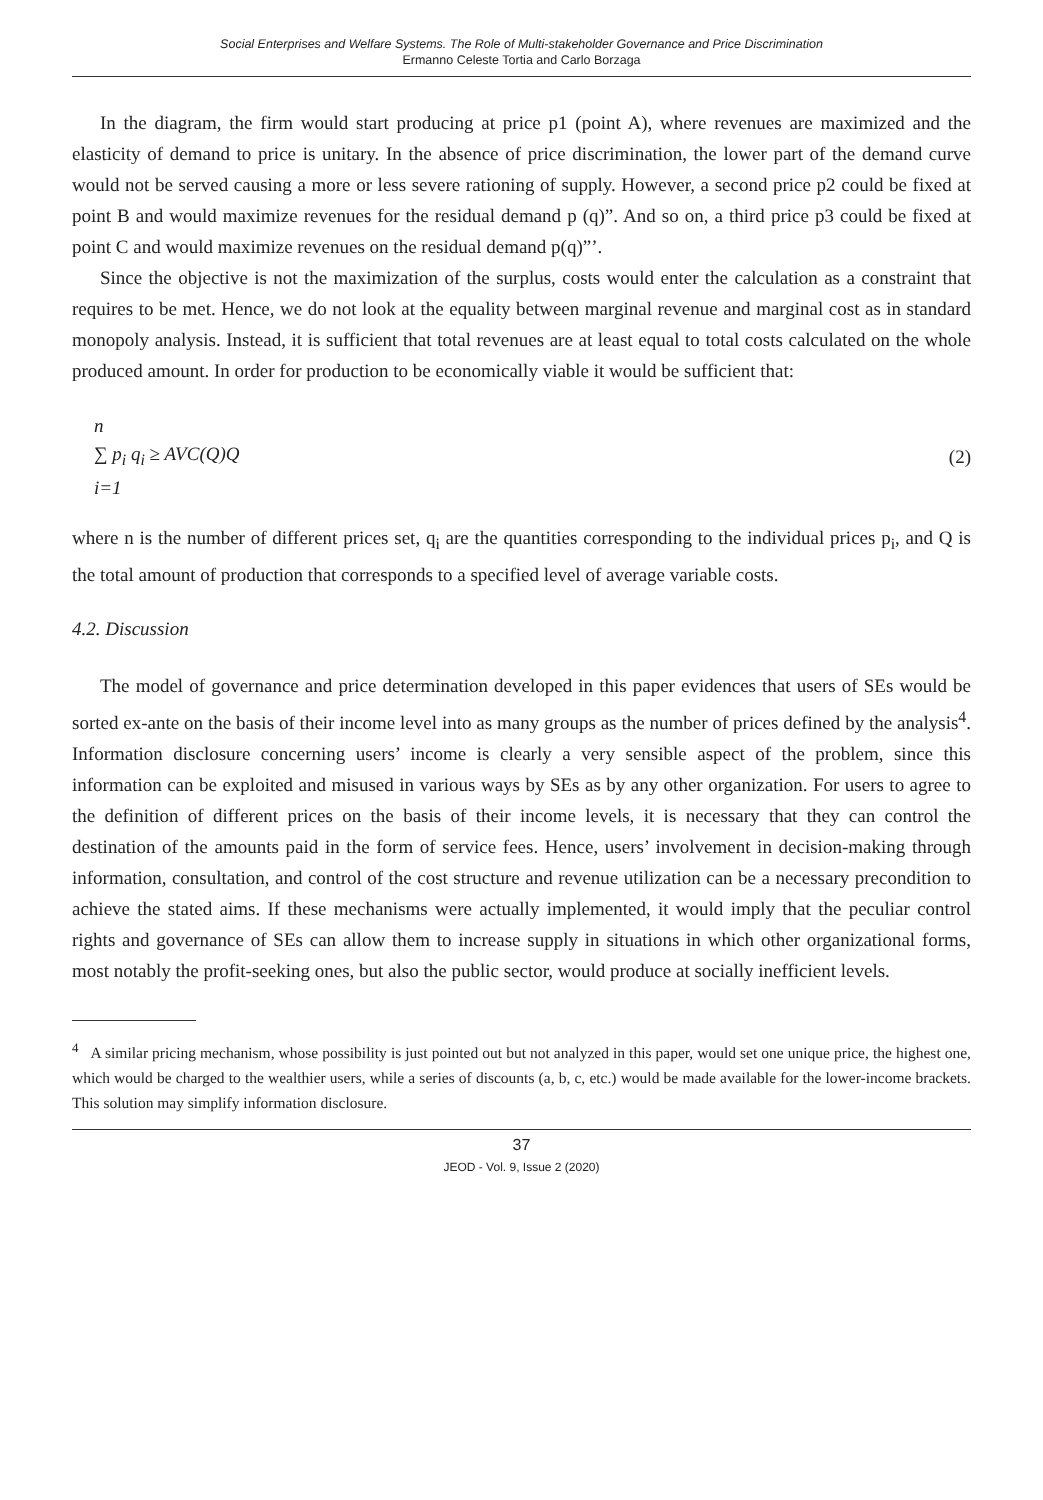Social Enterprises and Welfare Systems. The Role of Multi-stakeholder Governance and Price Discrimination
Ermanno Celeste Tortia and Carlo Borzaga
In the diagram, the firm would start producing at price p1 (point A), where revenues are maximized and the elasticity of demand to price is unitary. In the absence of price discrimination, the lower part of the demand curve would not be served causing a more or less severe rationing of supply. However, a second price p2 could be fixed at point B and would maximize revenues for the residual demand p (q)”. And so on, a third price p3 could be fixed at point C and would maximize revenues on the residual demand p(q)”’.
Since the objective is not the maximization of the surplus, costs would enter the calculation as a constraint that requires to be met. Hence, we do not look at the equality between marginal revenue and marginal cost as in standard monopoly analysis. Instead, it is sufficient that total revenues are at least equal to total costs calculated on the whole produced amount. In order for production to be economically viable it would be sufficient that:
n
∑ p<sub>i</sub> q<sub>i</sub> ≥ AVC(Q)Q
i=1
(2)
where n is the number of different prices set, q<sub>i</sub> are the quantities corresponding to the individual prices p<sub>i</sub>, and Q is the total amount of production that corresponds to a specified level of average variable costs.
4.2. Discussion
The model of governance and price determination developed in this paper evidences that users of SEs would be sorted ex-ante on the basis of their income level into as many groups as the number of prices defined by the analysis<sup>4</sup>. Information disclosure concerning users’ income is clearly a very sensible aspect of the problem, since this information can be exploited and misused in various ways by SEs as by any other organization. For users to agree to the definition of different prices on the basis of their income levels, it is necessary that they can control the destination of the amounts paid in the form of service fees. Hence, users’ involvement in decision-making through information, consultation, and control of the cost structure and revenue utilization can be a necessary precondition to achieve the stated aims. If these mechanisms were actually implemented, it would imply that the peculiar control rights and governance of SEs can allow them to increase supply in situations in which other organizational forms, most notably the profit-seeking ones, but also the public sector, would produce at socially inefficient levels.
<sup>4</sup> A similar pricing mechanism, whose possibility is just pointed out but not analyzed in this paper, would set one unique price, the highest one, which would be charged to the wealthier users, while a series of discounts (a, b, c, etc.) would be made available for the lower-income brackets. This solution may simplify information disclosure.
37
JEOD - Vol. 9, Issue 2 (2020)